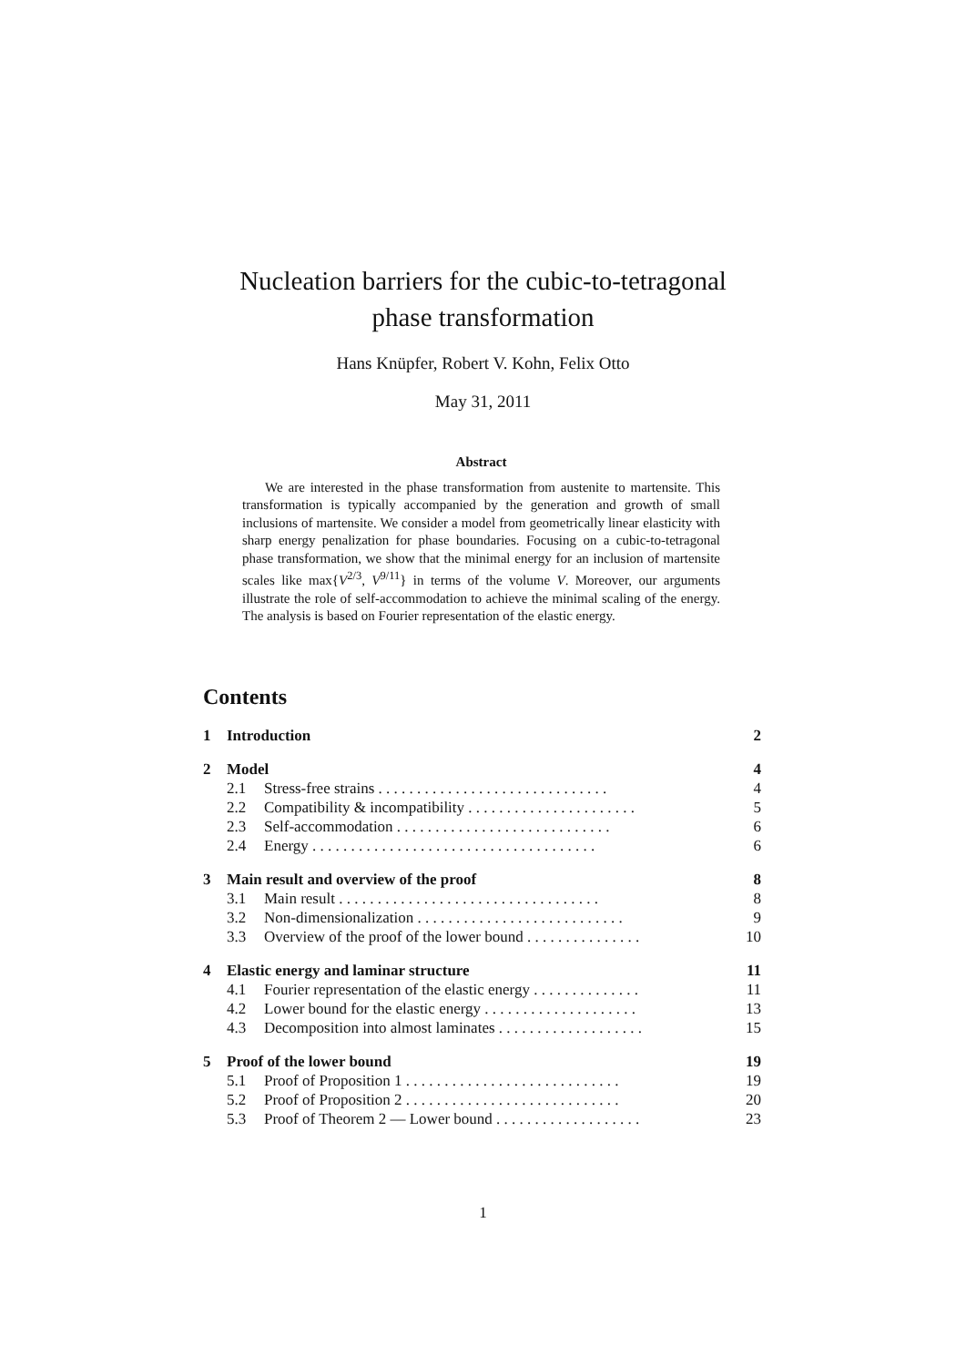Nucleation barriers for the cubic-to-tetragonal
phase transformation
Hans Knüpfer, Robert V. Kohn, Felix Otto
May 31, 2011
Abstract
We are interested in the phase transformation from austenite to martensite. This transformation is typically accompanied by the generation and growth of small inclusions of martensite. We consider a model from geometrically linear elasticity with sharp energy penalization for phase boundaries. Focusing on a cubic-to-tetragonal phase transformation, we show that the minimal energy for an inclusion of martensite scales like max{V<sup>2/3</sup>, V<sup>9/11</sup>} in terms of the volume V. Moreover, our arguments illustrate the role of self-accommodation to achieve the minimal scaling of the energy. The analysis is based on Fourier representation of the elastic energy.
Contents
1 Introduction 2
2 Model 4
2.1 Stress-free strains . . . . . . . . . . . . . . . . . . . . . . . . . . . . . . 4
2.2 Compatibility & incompatibility . . . . . . . . . . . . . . . . . . . . . . 5
2.3 Self-accommodation . . . . . . . . . . . . . . . . . . . . . . . . . . . . 6
2.4 Energy . . . . . . . . . . . . . . . . . . . . . . . . . . . . . . . . . . . . . 6
3 Main result and overview of the proof 8
3.1 Main result . . . . . . . . . . . . . . . . . . . . . . . . . . . . . . . . . . 8
3.2 Non-dimensionalization . . . . . . . . . . . . . . . . . . . . . . . . . . . 9
3.3 Overview of the proof of the lower bound . . . . . . . . . . . . . . . 10
4 Elastic energy and laminar structure 11
4.1 Fourier representation of the elastic energy . . . . . . . . . . . . . . 11
4.2 Lower bound for the elastic energy . . . . . . . . . . . . . . . . . . . . 13
4.3 Decomposition into almost laminates . . . . . . . . . . . . . . . . . . . 15
5 Proof of the lower bound 19
5.1 Proof of Proposition 1 . . . . . . . . . . . . . . . . . . . . . . . . . . . . 19
5.2 Proof of Proposition 2 . . . . . . . . . . . . . . . . . . . . . . . . . . . . 20
5.3 Proof of Theorem 2 — Lower bound . . . . . . . . . . . . . . . . . . . 23
1